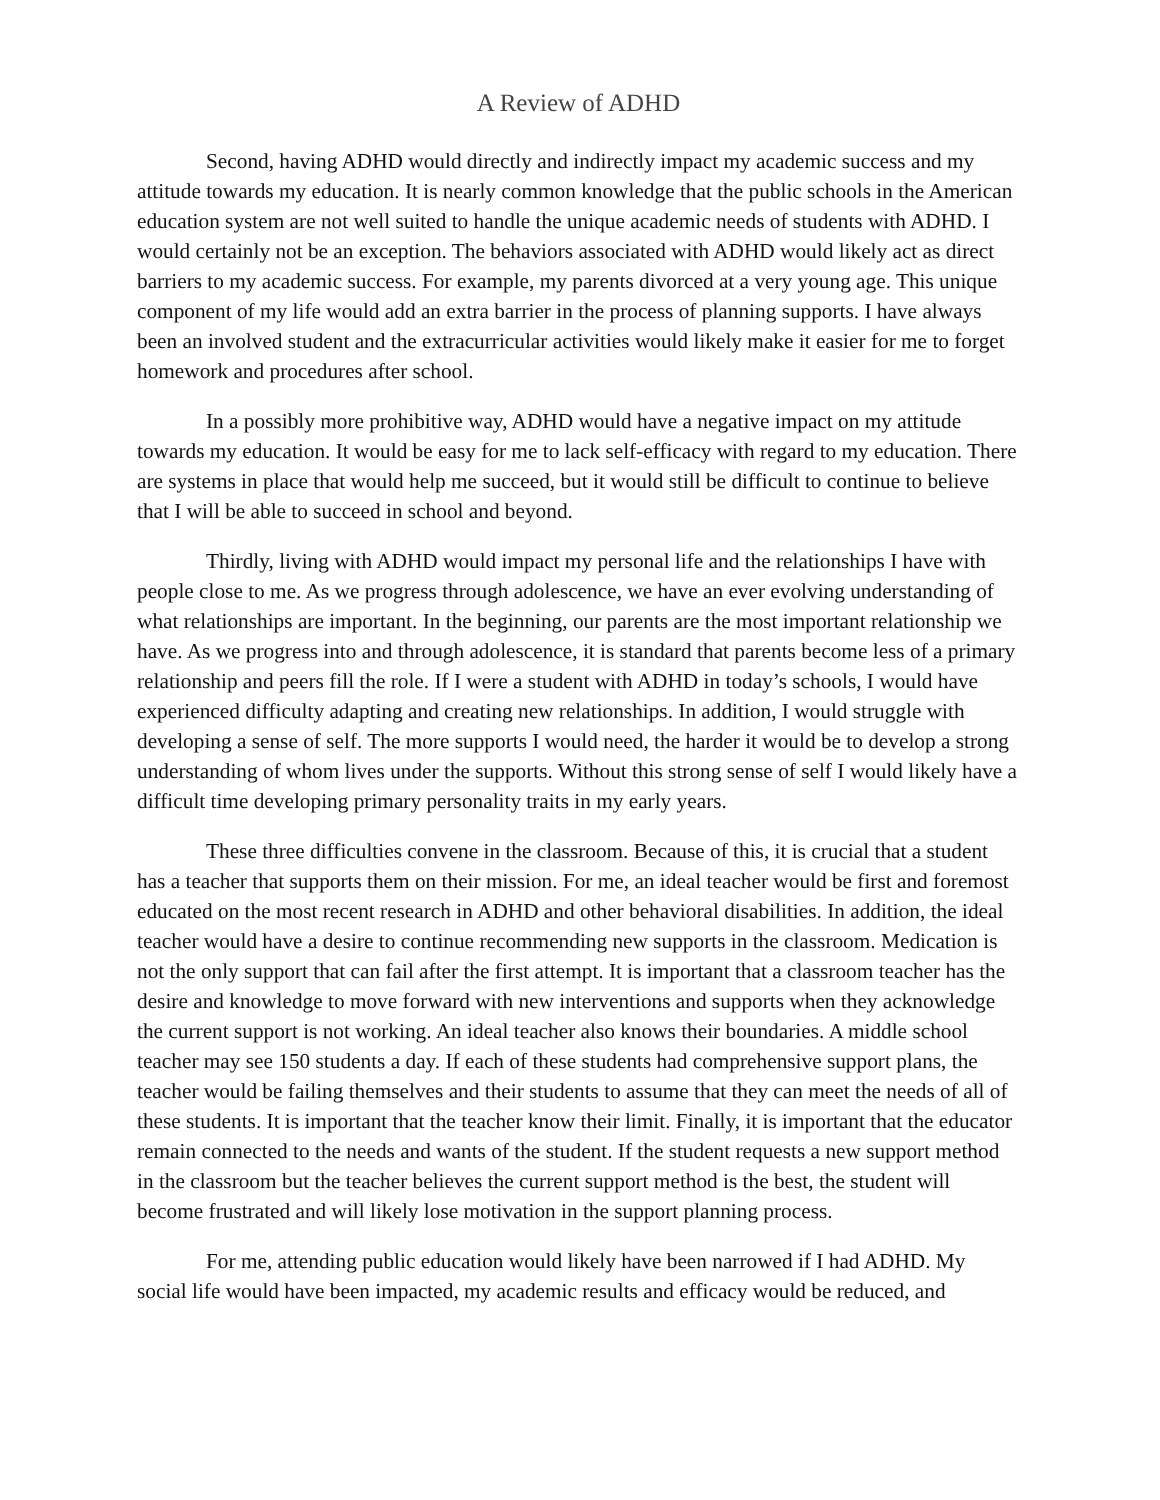A Review of ADHD
Second, having ADHD would directly and indirectly impact my academic success and my attitude towards my education. It is nearly common knowledge that the public schools in the American education system are not well suited to handle the unique academic needs of students with ADHD. I would certainly not be an exception. The behaviors associated with ADHD would likely act as direct barriers to my academic success. For example, my parents divorced at a very young age. This unique component of my life would add an extra barrier in the process of planning supports. I have always been an involved student and the extracurricular activities would likely make it easier for me to forget homework and procedures after school.
In a possibly more prohibitive way, ADHD would have a negative impact on my attitude towards my education. It would be easy for me to lack self-efficacy with regard to my education. There are systems in place that would help me succeed, but it would still be difficult to continue to believe that I will be able to succeed in school and beyond.
Thirdly, living with ADHD would impact my personal life and the relationships I have with people close to me. As we progress through adolescence, we have an ever evolving understanding of what relationships are important. In the beginning, our parents are the most important relationship we have. As we progress into and through adolescence, it is standard that parents become less of a primary relationship and peers fill the role. If I were a student with ADHD in today’s schools, I would have experienced difficulty adapting and creating new relationships. In addition, I would struggle with developing a sense of self. The more supports I would need, the harder it would be to develop a strong understanding of whom lives under the supports. Without this strong sense of self I would likely have a difficult time developing primary personality traits in my early years.
These three difficulties convene in the classroom. Because of this, it is crucial that a student has a teacher that supports them on their mission. For me, an ideal teacher would be first and foremost educated on the most recent research in ADHD and other behavioral disabilities. In addition, the ideal teacher would have a desire to continue recommending new supports in the classroom. Medication is not the only support that can fail after the first attempt. It is important that a classroom teacher has the desire and knowledge to move forward with new interventions and supports when they acknowledge the current support is not working. An ideal teacher also knows their boundaries. A middle school teacher may see 150 students a day. If each of these students had comprehensive support plans, the teacher would be failing themselves and their students to assume that they can meet the needs of all of these students. It is important that the teacher know their limit. Finally, it is important that the educator remain connected to the needs and wants of the student. If the student requests a new support method in the classroom but the teacher believes the current support method is the best, the student will become frustrated and will likely lose motivation in the support planning process.
For me, attending public education would likely have been narrowed if I had ADHD. My social life would have been impacted, my academic results and efficacy would be reduced, and